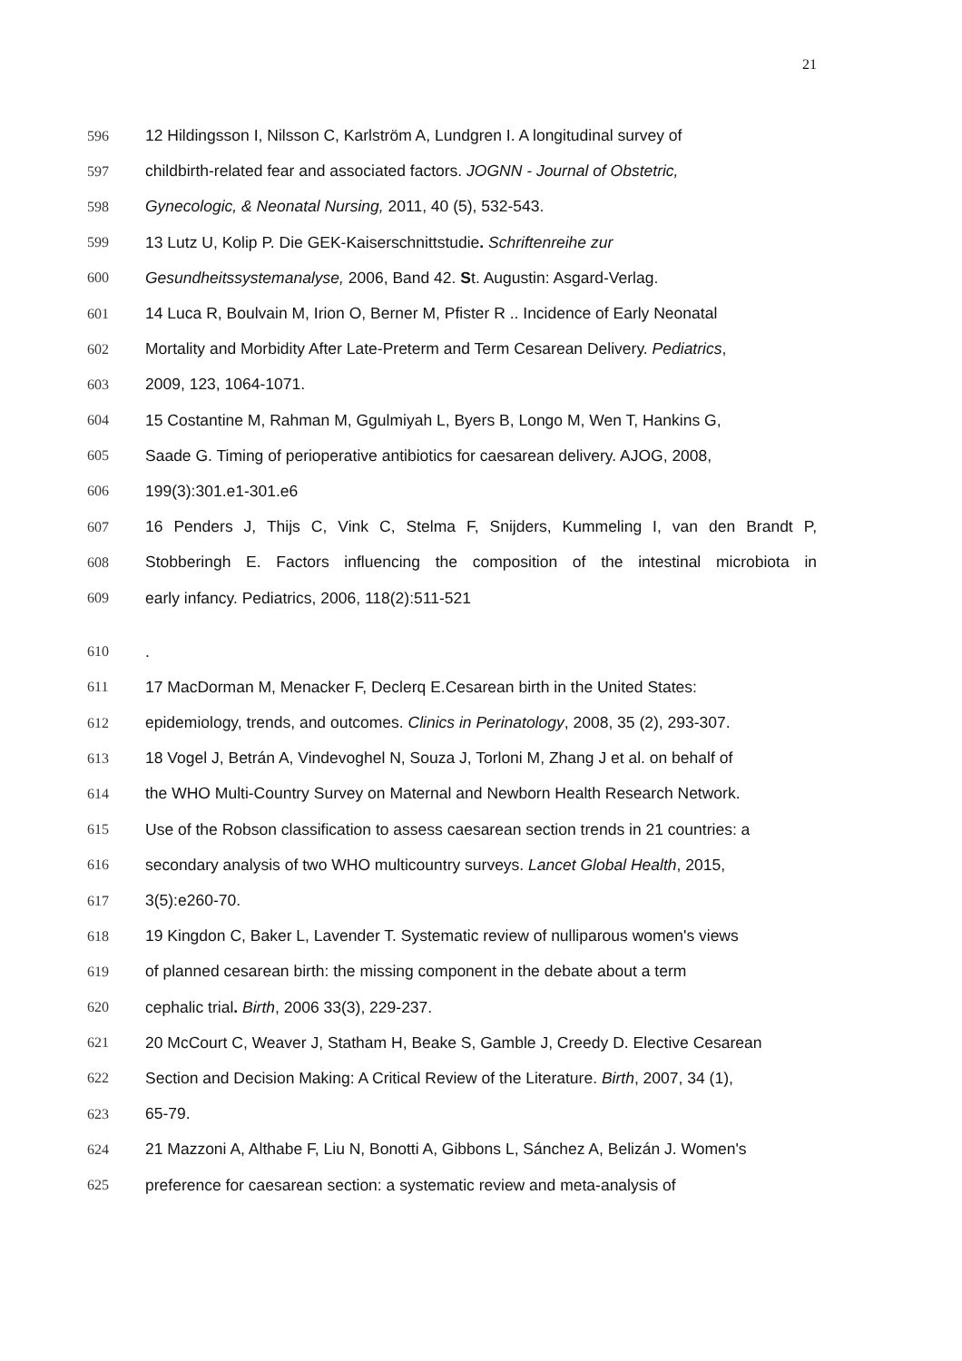21
596 12 Hildingsson I, Nilsson C, Karlström A, Lundgren I. A longitudinal survey of
597 childbirth-related fear and associated factors. JOGNN - Journal of Obstetric,
598 Gynecologic, & Neonatal Nursing, 2011, 40 (5), 532-543.
599 13 Lutz U, Kolip P. Die GEK-Kaiserschnittstudie. Schriftenreihe zur
600 Gesundheitssystemanalyse, 2006, Band 42. St. Augustin: Asgard-Verlag.
601 14 Luca R, Boulvain M, Irion O, Berner M, Pfister R .. Incidence of Early Neonatal
602 Mortality and Morbidity After Late-Preterm and Term Cesarean Delivery. Pediatrics,
603 2009, 123, 1064-1071.
604 15 Costantine M, Rahman M, Ggulmiyah L, Byers B, Longo M, Wen T, Hankins G,
605 Saade G. Timing of perioperative antibiotics for caesarean delivery. AJOG, 2008,
606 199(3):301.e1-301.e6
607 16 Penders J, Thijs C, Vink C, Stelma F, Snijders, Kummeling I, van den Brandt P,
608 Stobberingh E. Factors influencing the composition of the intestinal microbiota in
609 early infancy. Pediatrics, 2006, 118(2):511-521
610.
611 17 MacDorman M, Menacker F, Declerq E.Cesarean birth in the United States:
612 epidemiology, trends, and outcomes. Clinics in Perinatology, 2008, 35 (2), 293-307.
613 18 Vogel J, Betrán A, Vindevoghel N, Souza J, Torloni M, Zhang J et al. on behalf of
614 the WHO Multi-Country Survey on Maternal and Newborn Health Research Network.
615 Use of the Robson classification to assess caesarean section trends in 21 countries: a
616 secondary analysis of two WHO multicountry surveys. Lancet Global Health, 2015,
617 3(5):e260-70.
618 19 Kingdon C, Baker L, Lavender T. Systematic review of nulliparous women's views
619 of planned cesarean birth: the missing component in the debate about a term
620 cephalic trial. Birth, 2006 33(3), 229-237.
621 20 McCourt C, Weaver J, Statham H, Beake S, Gamble J, Creedy D. Elective Cesarean
622 Section and Decision Making: A Critical Review of the Literature. Birth, 2007, 34 (1),
623 65-79.
624 21 Mazzoni A, Althabe F, Liu N, Bonotti A, Gibbons L, Sánchez A, Belizán J. Women's
625 preference for caesarean section: a systematic review and meta-analysis of